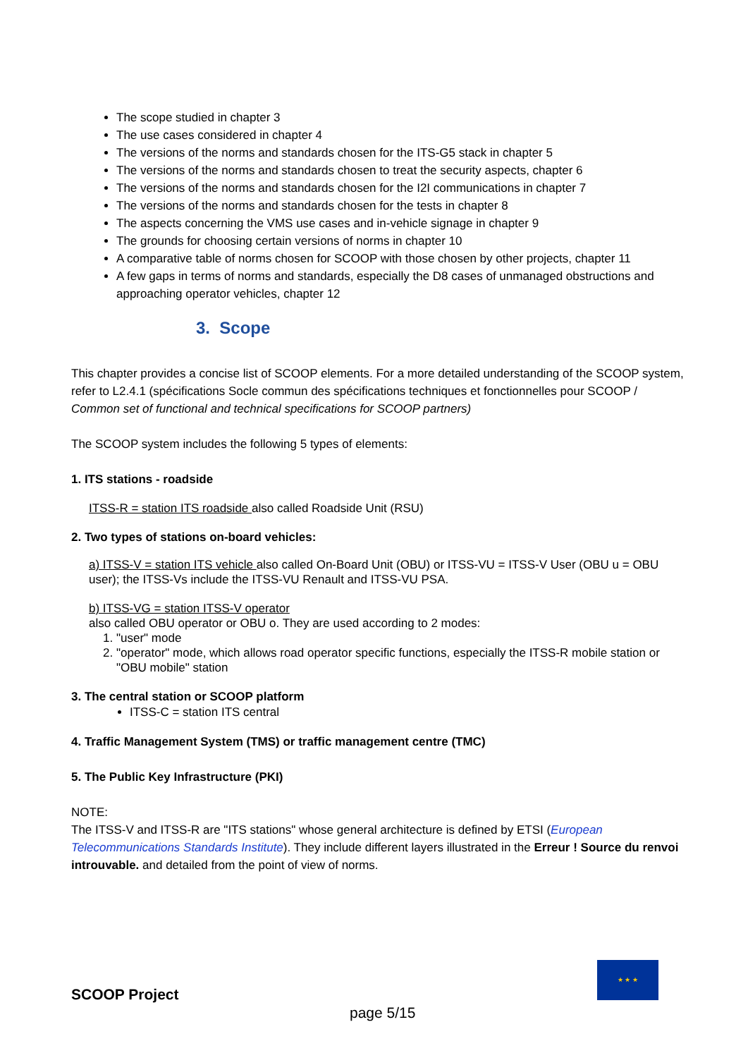The scope studied in chapter 3
The use cases considered in chapter 4
The versions of the norms and standards chosen for the ITS-G5 stack in chapter 5
The versions of the norms and standards chosen to treat the security aspects, chapter 6
The versions of the norms and standards chosen for the I2I communications in chapter 7
The versions of the norms and standards chosen for the tests in chapter 8
The aspects concerning the VMS use cases and in-vehicle signage in chapter 9
The grounds for choosing certain versions of norms in chapter 10
A comparative table of norms chosen for SCOOP with those chosen by other projects, chapter 11
A few gaps in terms of norms and standards, especially the D8 cases of unmanaged obstructions and approaching operator vehicles, chapter 12
3. Scope
This chapter provides a concise list of SCOOP elements. For a more detailed understanding of the SCOOP system, refer to L2.4.1 (spécifications Socle commun des spécifications techniques et fonctionnelles pour SCOOP / Common set of functional and technical specifications for SCOOP partners)
The SCOOP system includes the following 5 types of elements:
1. ITS stations - roadside
ITSS-R = station ITS roadside also called Roadside Unit (RSU)
2. Two types of stations on-board vehicles:
a) ITSS-V = station ITS vehicle also called On-Board Unit (OBU) or ITSS-VU = ITSS-V User (OBU u = OBU user); the ITSS-Vs include the ITSS-VU Renault and ITSS-VU PSA.
b) ITSS-VG = station ITSS-V operator
also called OBU operator or OBU o. They are used according to 2 modes:
1. "user" mode
2. "operator" mode, which allows road operator specific functions, especially the ITSS-R mobile station or "OBU mobile" station
3. The central station or SCOOP platform
ITSS-C = station ITS central
4. Traffic Management System (TMS) or traffic management centre (TMC)
5. The Public Key Infrastructure (PKI)
NOTE:
The ITSS-V and ITSS-R are "ITS stations" whose general architecture is defined by ETSI (European Telecommunications Standards Institute). They include different layers illustrated in the Erreur ! Source du renvoi introuvable. and detailed from the point of view of norms.
★ ★ ★
SCOOP Project
page 5/15